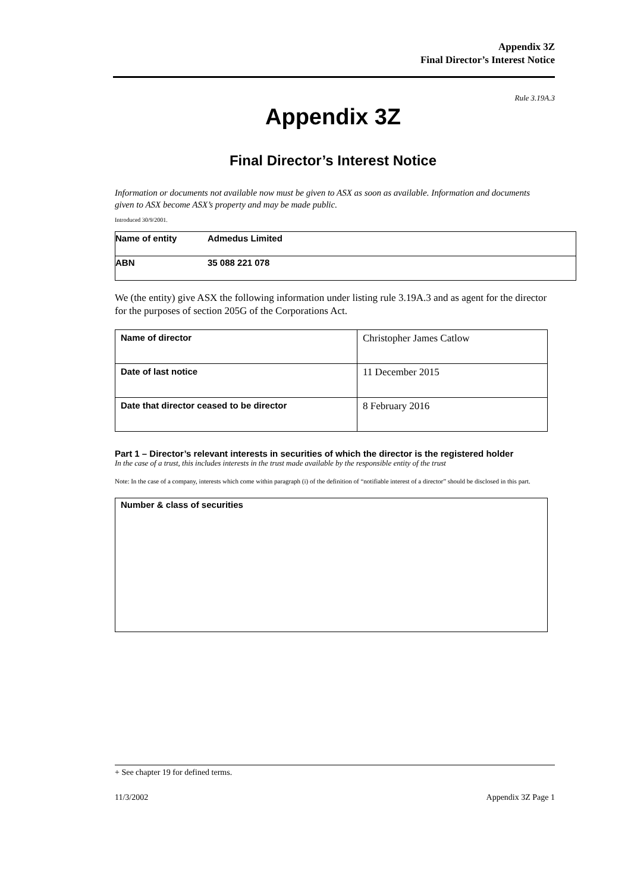Appendix 3Z
Final Director’s Interest Notice
Rule 3.19A.3
Appendix 3Z
Final Director’s Interest Notice
Information or documents not available now must be given to ASX as soon as available. Information and documents given to ASX become ASX’s property and may be made public.
Introduced 30/9/2001.
| Name of entity | Admedus Limited |
| ABN | 35 088 221 078 |
We (the entity) give ASX the following information under listing rule 3.19A.3 and as agent for the director for the purposes of section 205G of the Corporations Act.
| Name of director | Christopher James Catlow |
| Date of last notice | 11 December 2015 |
| Date that director ceased to be director | 8 February 2016 |
Part 1 – Director’s relevant interests in securities of which the director is the registered holder
In the case of a trust, this includes interests in the trust made available by the responsible entity of the trust
Note: In the case of a company, interests which come within paragraph (i) of the definition of “notifiable interest of a director” should be disclosed in this part.
| Number & class of securities |
+ See chapter 19 for defined terms.
11/3/2002 Appendix 3Z Page 1